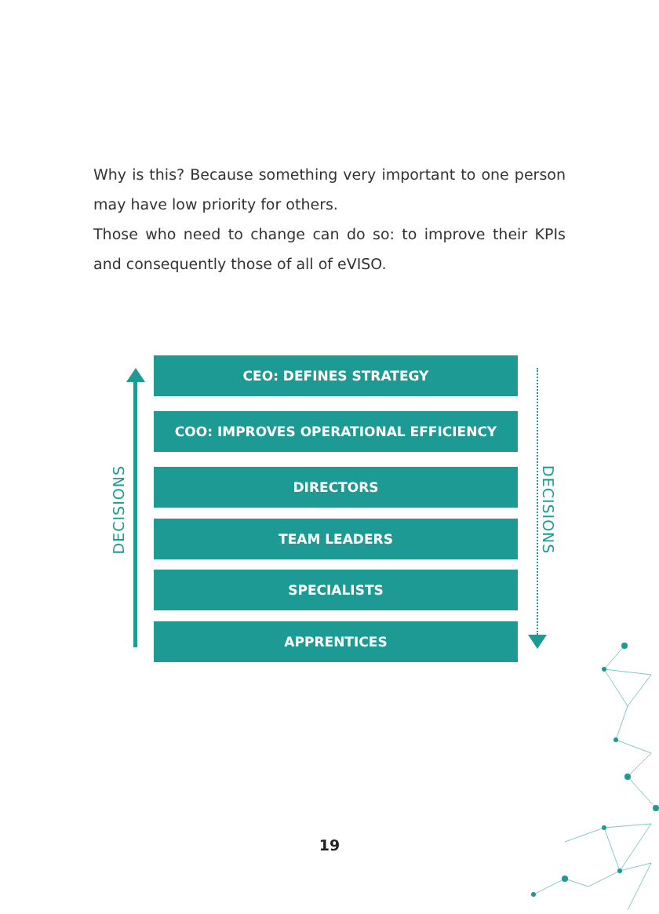Why is this? Because something very important to one person may have low priority for others.
Those who need to change can do so: to improve their KPIs and consequently those of all of eVISO.
DECISIONS
DECISIONS
CEO: DEFINES STRATEGY
COO: IMPROVES OPERATIONAL EFFICIENCY
DIRECTORS
TEAM LEADERS
SPECIALISTS
APPRENTICES
19